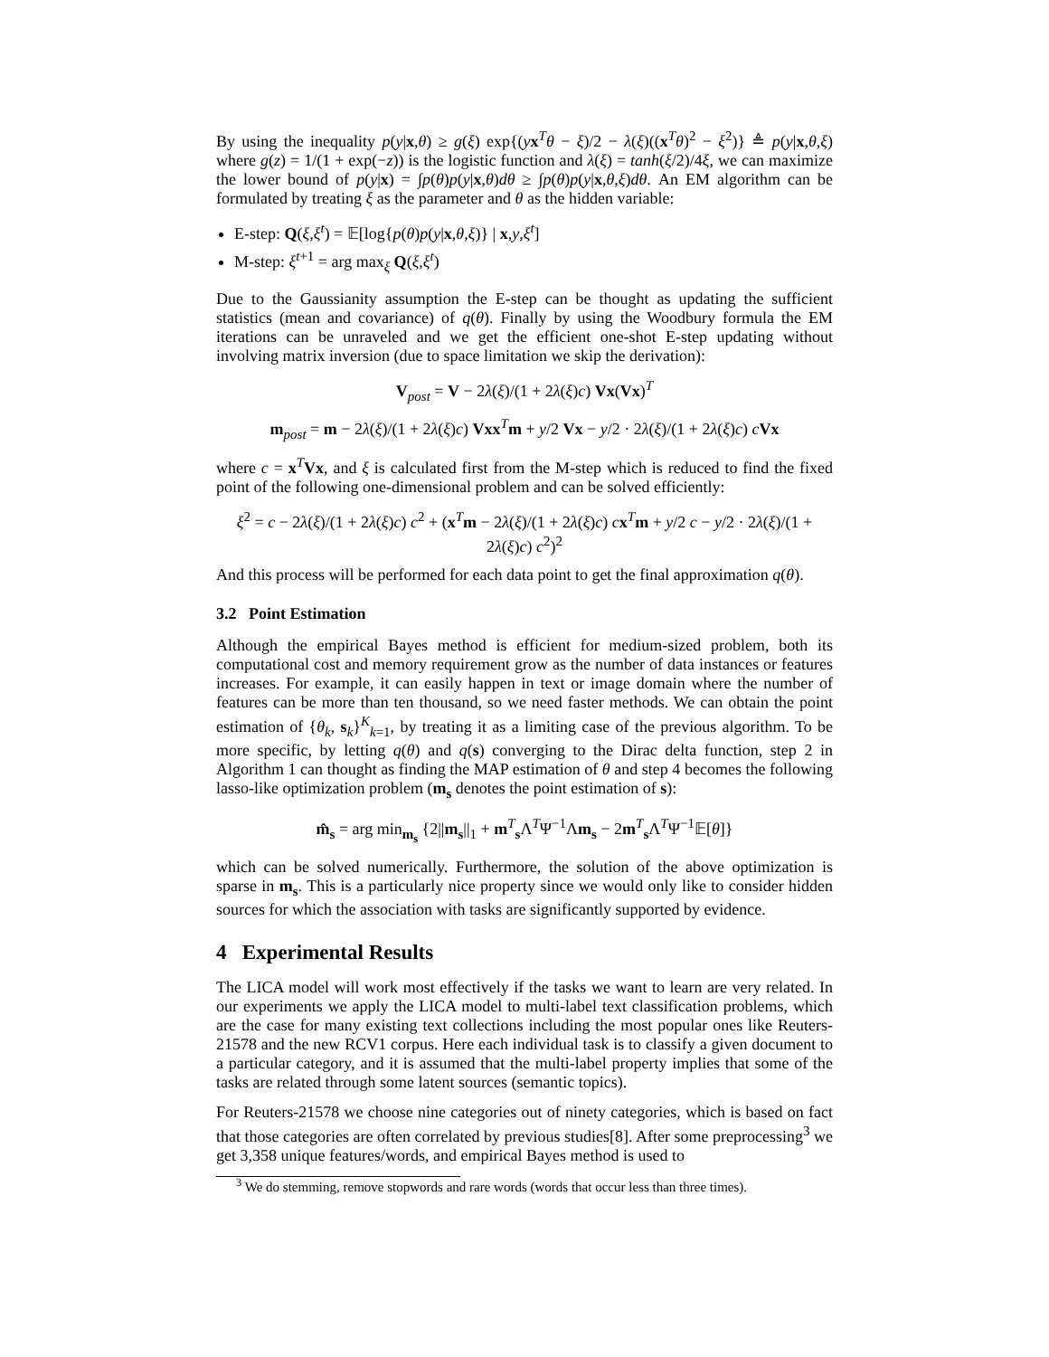By using the inequality p(y|x,θ) ≥ g(ξ) exp{(yx<sup>T</sup>θ − ξ)/2 − λ(ξ)((x<sup>T</sup>θ)<sup>2</sup> − ξ<sup>2</sup>)} ≜ p(y|x,θ,ξ) where g(z) = 1/(1 + exp(−z)) is the logistic function and λ(ξ) = tanh(ξ/2)/4ξ, we can maximize the lower bound of p(y|x) = ∫p(θ)p(y|x,θ)dθ ≥ ∫p(θ)p(y|x,θ,ξ)dθ. An EM algorithm can be formulated by treating ξ as the parameter and θ as the hidden variable:
E-step: Q(ξ,ξ<sup>t</sup>) = 𝔼[log{p(θ)p(y|x,θ,ξ)} | x,y,ξ<sup>t</sup>]
M-step: ξ<sup>t+1</sup> = arg max<sub>ξ</sub> Q(ξ,ξ<sup>t</sup>)
Due to the Gaussianity assumption the E-step can be thought as updating the sufficient statistics (mean and covariance) of q(θ). Finally by using the Woodbury formula the EM iterations can be unraveled and we get the efficient one-shot E-step updating without involving matrix inversion (due to space limitation we skip the derivation):
V<sub>post</sub> = V − 2λ(ξ)/(1 + 2λ(ξ)c) Vx(Vx)<sup>T</sup>
m<sub>post</sub> = m − 2λ(ξ)/(1 + 2λ(ξ)c) Vxx<sup>T</sup>m + y/2 Vx − y/2 · 2λ(ξ)/(1 + 2λ(ξ)c) cVx
where c = x<sup>T</sup>Vx, and ξ is calculated first from the M-step which is reduced to find the fixed point of the following one-dimensional problem and can be solved efficiently:
ξ<sup>2</sup> = c − 2λ(ξ)/(1 + 2λ(ξ)c) c<sup>2</sup> + (x<sup>T</sup>m − 2λ(ξ)/(1 + 2λ(ξ)c) cx<sup>T</sup>m + y/2 c − y/2 · 2λ(ξ)/(1 + 2λ(ξ)c) c<sup>2</sup>)<sup>2</sup>
And this process will be performed for each data point to get the final approximation q(θ).
3.2 Point Estimation
Although the empirical Bayes method is efficient for medium-sized problem, both its computational cost and memory requirement grow as the number of data instances or features increases. For example, it can easily happen in text or image domain where the number of features can be more than ten thousand, so we need faster methods. We can obtain the point estimation of {θ<sub>k</sub>, s<sub>k</sub>}<sup>K</sup><sub>k=1</sub>, by treating it as a limiting case of the previous algorithm. To be more specific, by letting q(θ) and q(s) converging to the Dirac delta function, step 2 in Algorithm 1 can thought as finding the MAP estimation of θ and step 4 becomes the following lasso-like optimization problem (m<sub>s</sub> denotes the point estimation of s):
m̂<sub>s</sub> = arg min<sub>m<sub>s</sub></sub> {2||m<sub>s</sub>||<sub>1</sub> + m<sup>T</sup><sub>s</sub>Λ<sup>T</sup>Ψ<sup>−1</sup>Λm<sub>s</sub> − 2m<sup>T</sup><sub>s</sub>Λ<sup>T</sup>Ψ<sup>−1</sup>𝔼[θ]}
which can be solved numerically. Furthermore, the solution of the above optimization is sparse in m<sub>s</sub>. This is a particularly nice property since we would only like to consider hidden sources for which the association with tasks are significantly supported by evidence.
4 Experimental Results
The LICA model will work most effectively if the tasks we want to learn are very related. In our experiments we apply the LICA model to multi-label text classification problems, which are the case for many existing text collections including the most popular ones like Reuters-21578 and the new RCV1 corpus. Here each individual task is to classify a given document to a particular category, and it is assumed that the multi-label property implies that some of the tasks are related through some latent sources (semantic topics).
For Reuters-21578 we choose nine categories out of ninety categories, which is based on fact that those categories are often correlated by previous studies[8]. After some preprocessing<sup>3</sup> we get 3,358 unique features/words, and empirical Bayes method is used to
<sup>3</sup> We do stemming, remove stopwords and rare words (words that occur less than three times).